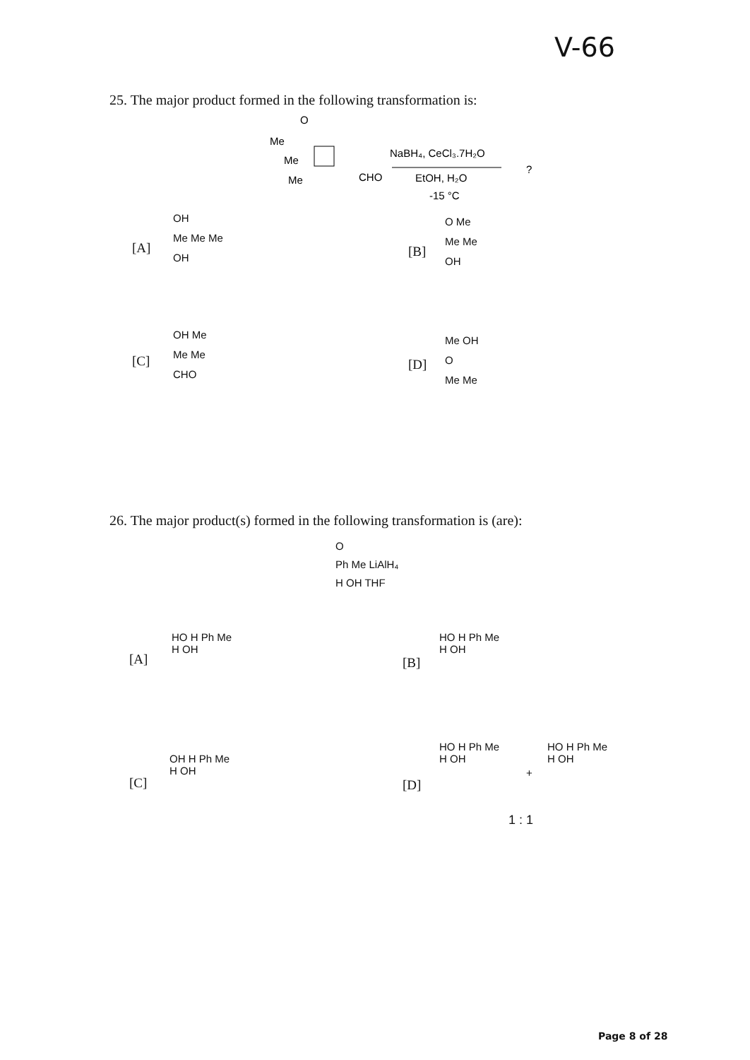V-66
25. The major product formed in the following transformation is:
O
Me
Me
Me
CHO
NaBH₄, CeCl₃.7H₂O
EtOH, H₂O
-15 °C
?
[A]
OH
Me Me Me
OH
[B]
O Me
Me Me
OH
[C]
OH Me
Me Me
CHO
[D]
Me OH
O
Me Me
26. The major product(s) formed in the following transformation is (are):
O
Ph Me LiAlH₄
H OH THF
[A]
HO H Ph Me H OH
[B]
HO H Ph Me H OH
[C]
OH H Ph Me H OH
[D]
HO H Ph Me H OH
+
HO H Ph Me H OH
1 : 1
Page 8 of 28